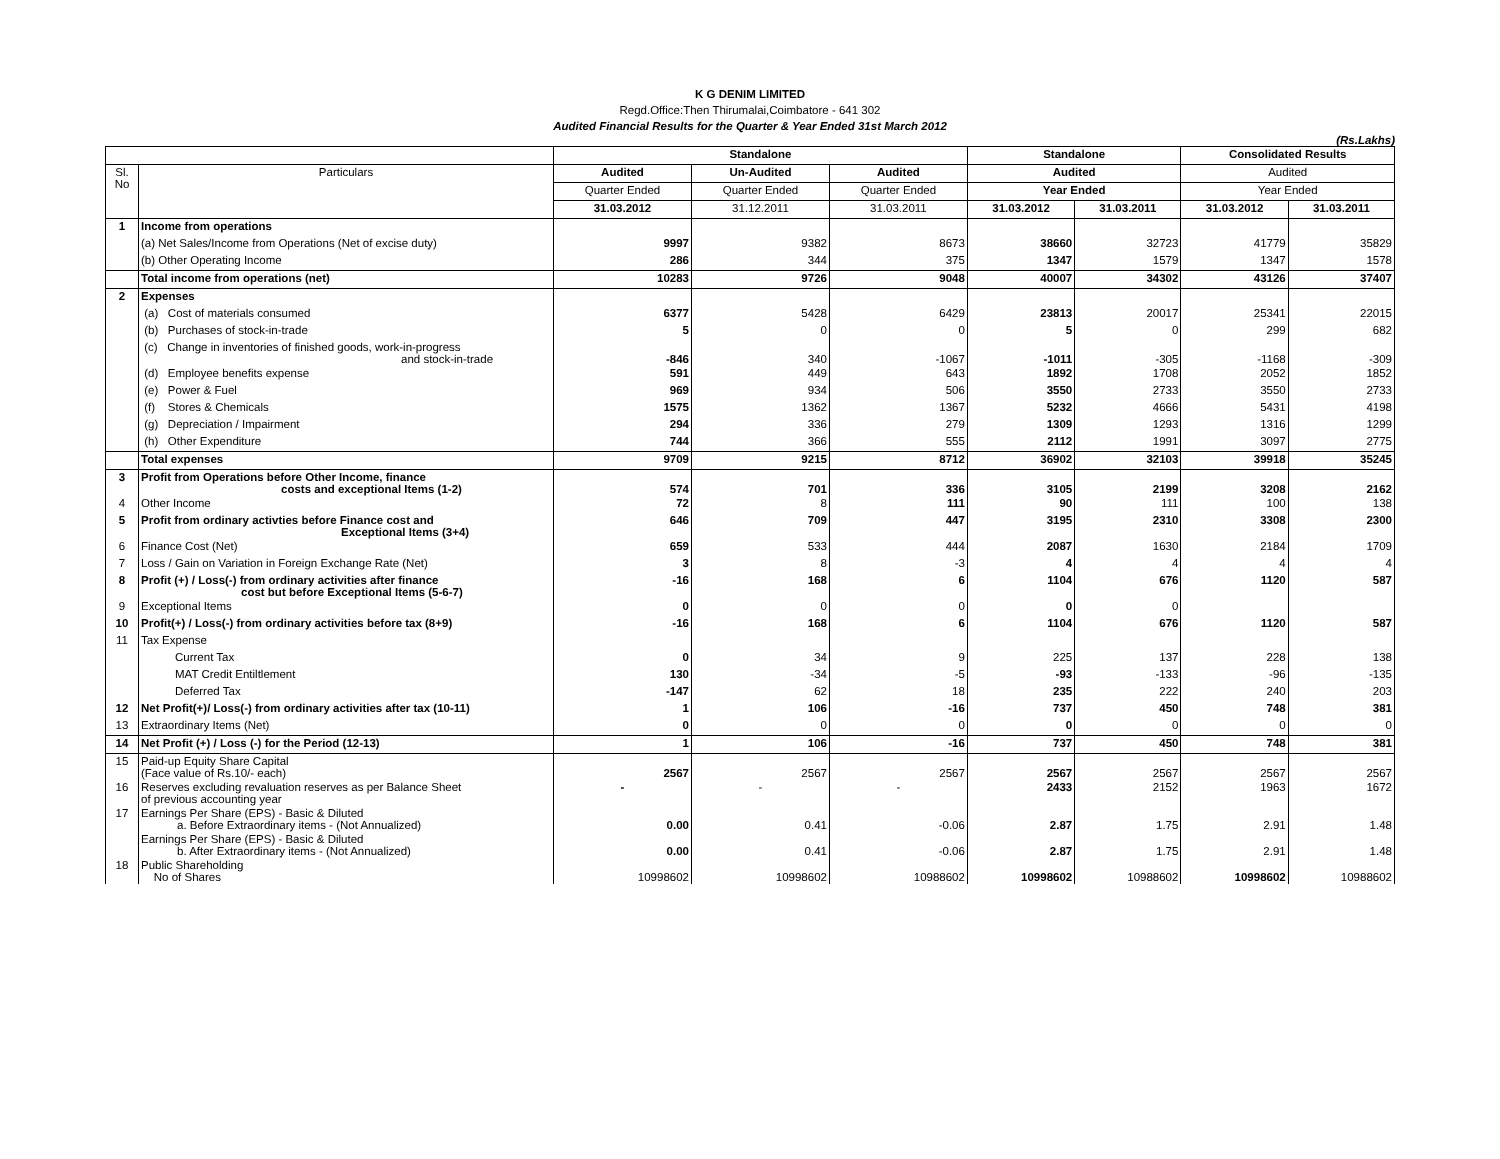K G DENIM LIMITED
Regd.Office:Then Thirumalai,Coimbatore - 641 302
Audited Financial Results for the Quarter & Year Ended 31st March 2012
(Rs.Lakhs)
| | | Standalone | | | Standalone | | Consolidated Results | |
| --- | --- | --- | --- | --- | --- | --- | --- | --- |
| Sl. No | Particulars | Audited | Un-Audited | Audited | Audited | | Audited | |
| | | Quarter Ended | Quarter Ended | Quarter Ended | Year Ended | | Year Ended | |
| | | 31.03.2012 | 31.12.2011 | 31.03.2011 | 31.03.2012 | 31.03.2011 | 31.03.2012 | 31.03.2011 |
| 1 | Income from operations | | | | | | | |
| | (a) Net Sales/Income from Operations (Net of excise duty) | 9997 | 9382 | 8673 | 38660 | 32723 | 41779 | 35829 |
| | (b) Other Operating Income | 286 | 344 | 375 | 1347 | 1579 | 1347 | 1578 |
| | Total income from operations (net) | 10283 | 9726 | 9048 | 40007 | 34302 | 43126 | 37407 |
| 2 | Expenses | | | | | | | |
| | (a) Cost of materials consumed | 6377 | 5428 | 6429 | 23813 | 20017 | 25341 | 22015 |
| | (b) Purchases of stock-in-trade | 5 | 0 | 0 | 5 | 0 | 299 | 682 |
| | (c) Change in inventories of finished goods, work-in-progress and stock-in-trade | -846 | 340 | -1067 | -1011 | -305 | -1168 | -309 |
| | (d) Employee benefits expense | 591 | 449 | 643 | 1892 | 1708 | 2052 | 1852 |
| | (e) Power & Fuel | 969 | 934 | 506 | 3550 | 2733 | 3550 | 2733 |
| | (f) Stores & Chemicals | 1575 | 1362 | 1367 | 5232 | 4666 | 5431 | 4198 |
| | (g) Depreciation / Impairment | 294 | 336 | 279 | 1309 | 1293 | 1316 | 1299 |
| | (h) Other Expenditure | 744 | 366 | 555 | 2112 | 1991 | 3097 | 2775 |
| | Total expenses | 9709 | 9215 | 8712 | 36902 | 32103 | 39918 | 35245 |
| 3 | Profit from Operations before Other Income, finance costs and exceptional Items (1-2) | 574 | 701 | 336 | 3105 | 2199 | 3208 | 2162 |
| 4 | Other Income | 72 | 8 | 111 | 90 | 111 | 100 | 138 |
| 5 | Profit from ordinary activties before Finance cost and Exceptional Items (3+4) | 646 | 709 | 447 | 3195 | 2310 | 3308 | 2300 |
| 6 | Finance Cost (Net) | 659 | 533 | 444 | 2087 | 1630 | 2184 | 1709 |
| 7 | Loss / Gain on Variation in Foreign Exchange Rate (Net) | 3 | 8 | -3 | 4 | 4 | 4 | 4 |
| 8 | Profit (+) / Loss(-) from ordinary activities after finance cost but before Exceptional Items (5-6-7) | -16 | 168 | 6 | 1104 | 676 | 1120 | 587 |
| 9 | Exceptional Items | 0 | 0 | 0 | 0 | 0 | | |
| 10 | Profit(+) / Loss(-) from ordinary activities before tax (8+9) | -16 | 168 | 6 | 1104 | 676 | 1120 | 587 |
| 11 | Tax Expense | | | | | | | |
| | Current Tax | 0 | 34 | 9 | 225 | 137 | 228 | 138 |
| | MAT Credit Entiltlement | 130 | -34 | -5 | -93 | -133 | -96 | -135 |
| | Deferred Tax | -147 | 62 | 18 | 235 | 222 | 240 | 203 |
| 12 | Net Profit(+)/ Loss(-) from ordinary activities after tax (10-11) | 1 | 106 | -16 | 737 | 450 | 748 | 381 |
| 13 | Extraordinary Items (Net) | 0 | 0 | 0 | 0 | 0 | 0 | 0 |
| 14 | Net Profit (+) / Loss (-) for the Period (12-13) | 1 | 106 | -16 | 737 | 450 | 748 | 381 |
| 15 | Paid-up Equity Share Capital (Face value of Rs.10/- each) | 2567 | 2567 | 2567 | 2567 | 2567 | 2567 | 2567 |
| 16 | Reserves excluding revaluation reserves as per Balance Sheet of previous accounting year | - | - | - | 2433 | 2152 | 1963 | 1672 |
| 17 | Earnings Per Share (EPS) - Basic & Diluted a. Before Extraordinary items - (Not Annualized) | 0.00 | 0.41 | -0.06 | 2.87 | 1.75 | 2.91 | 1.48 |
| | Earnings Per Share (EPS) - Basic & Diluted b. After Extraordinary items - (Not Annualized) | 0.00 | 0.41 | -0.06 | 2.87 | 1.75 | 2.91 | 1.48 |
| 18 | Public Shareholding No of Shares | 10998602 | 10998602 | 10988602 | 10998602 | 10988602 | 10998602 | 10988602 |